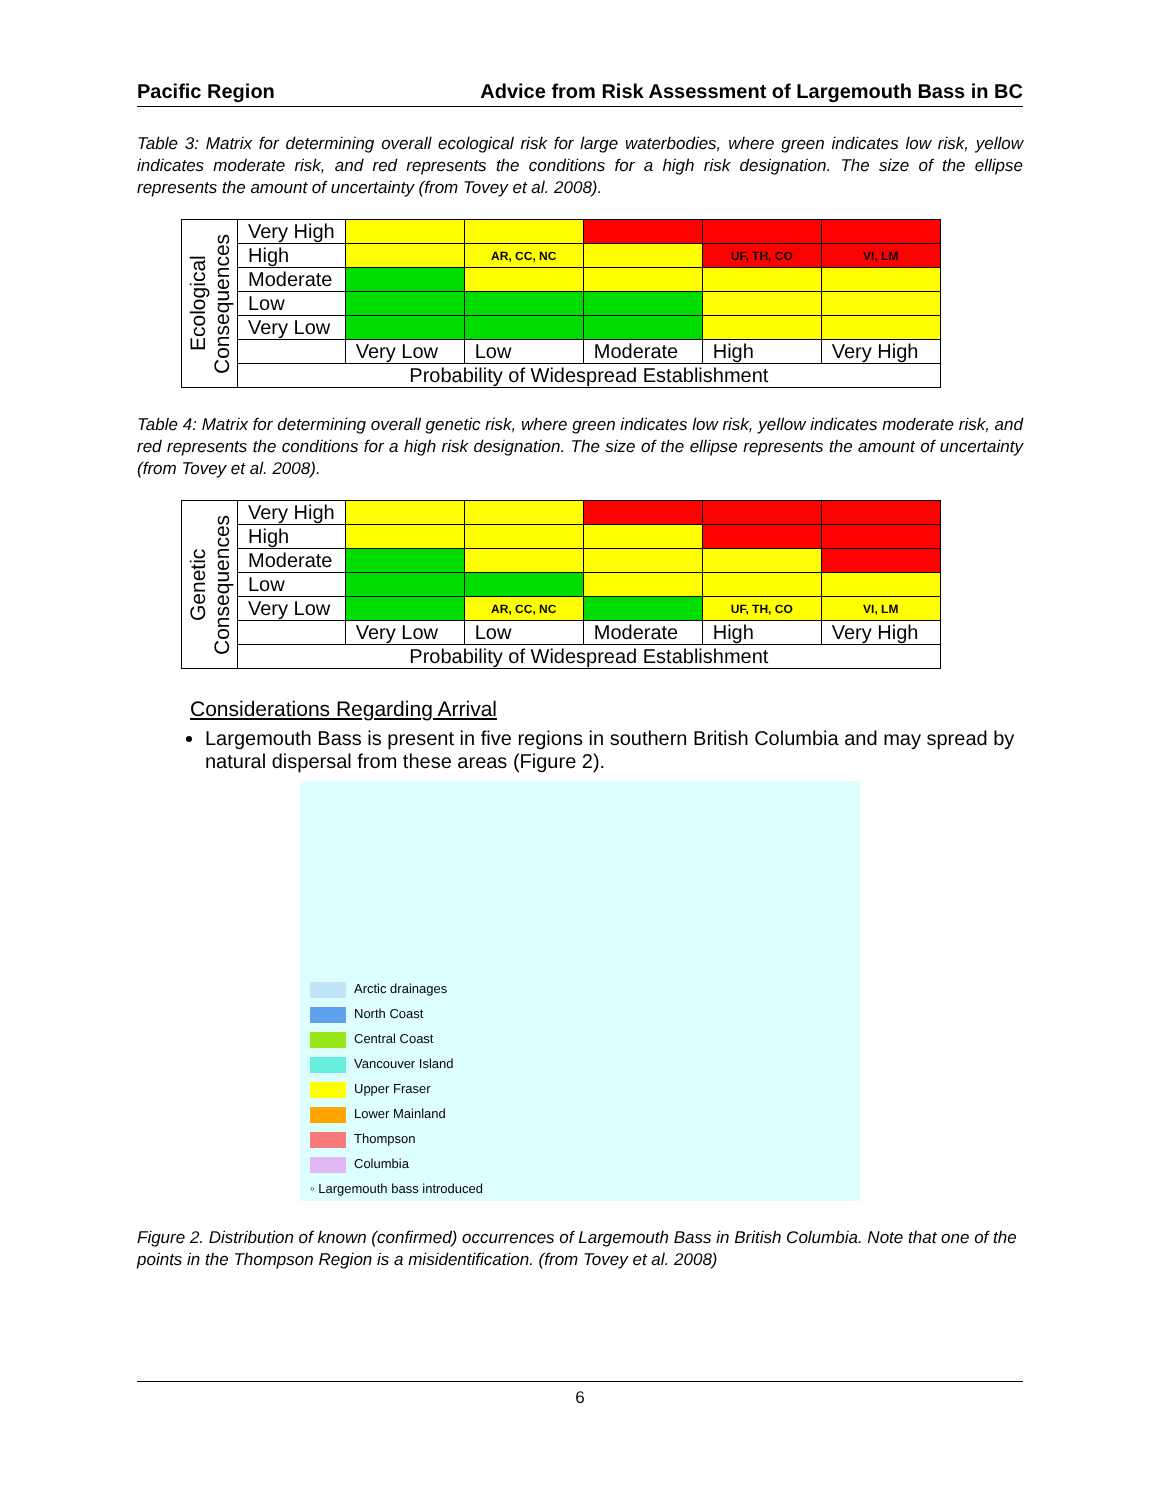Pacific Region Advice from Risk Assessment of Largemouth Bass in BC
Table 3: Matrix for determining overall ecological risk for large waterbodies, where green indicates low risk, yellow indicates moderate risk, and red represents the conditions for a high risk designation. The size of the ellipse represents the amount of uncertainty (from Tovey et al. 2008).
| Ecological Consequences | Very High | | | | | |
| | High | | AR, CC, NC | | UF, TH, CO | VI, LM |
| | Moderate | | | | | |
| | Low | | | | | |
| | Very Low | | | | | |
| | | Very Low | Low | Moderate | High | Very High |
| | Probability of Widespread Establishment | | | | | |
Table 4: Matrix for determining overall genetic risk, where green indicates low risk, yellow indicates moderate risk, and red represents the conditions for a high risk designation. The size of the ellipse represents the amount of uncertainty (from Tovey et al. 2008).
| Genetic Consequences | Very High | | | | | |
| | High | | | | | |
| | Moderate | | | | | |
| | Low | | | | | |
| | Very Low | | AR, CC, NC | | UF, TH, CO | VI, LM |
| | | Very Low | Low | Moderate | High | Very High |
| | Probability of Widespread Establishment | | | | | |
Considerations Regarding Arrival
Largemouth Bass is present in five regions in southern British Columbia and may spread by natural dispersal from these areas (Figure 2).
Arctic drainages
North Coast
Central Coast
Vancouver Island
Upper Fraser
Lower Mainland
Thompson
Columbia
◦ Largemouth bass introduced
Figure 2. Distribution of known (confirmed) occurrences of Largemouth Bass in British Columbia. Note that one of the points in the Thompson Region is a misidentification. (from Tovey et al. 2008)
6